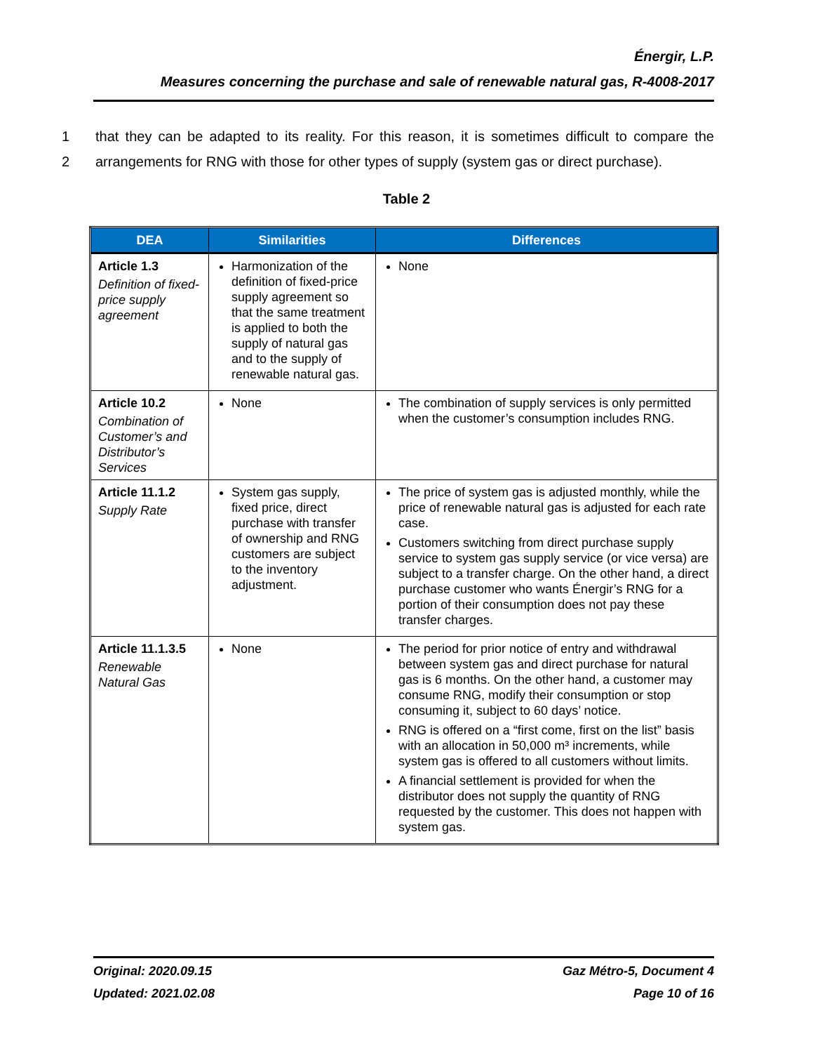Énergir, L.P.
Measures concerning the purchase and sale of renewable natural gas, R-4008-2017
1 that they can be adapted to its reality. For this reason, it is sometimes difficult to compare the
2 arrangements for RNG with those for other types of supply (system gas or direct purchase).
Table 2
| DEA | Similarities | Differences |
| --- | --- | --- |
| Article 1.3 Definition of fixed-price supply agreement | Harmonization of the definition of fixed-price supply agreement so that the same treatment is applied to both the supply of natural gas and to the supply of renewable natural gas. | None |
| Article 10.2 Combination of Customer’s and Distributor’s Services | None | The combination of supply services is only permitted when the customer’s consumption includes RNG. |
| Article 11.1.2 Supply Rate | System gas supply, fixed price, direct purchase with transfer of ownership and RNG customers are subject to the inventory adjustment. | The price of system gas is adjusted monthly, while the price of renewable natural gas is adjusted for each rate case. Customers switching from direct purchase supply service to system gas supply service (or vice versa) are subject to a transfer charge. On the other hand, a direct purchase customer who wants Énergir’s RNG for a portion of their consumption does not pay these transfer charges. |
| Article 11.1.3.5 Renewable Natural Gas | None | The period for prior notice of entry and withdrawal between system gas and direct purchase for natural gas is 6 months. On the other hand, a customer may consume RNG, modify their consumption or stop consuming it, subject to 60 days’ notice. RNG is offered on a “first come, first on the list” basis with an allocation in 50,000 m³ increments, while system gas is offered to all customers without limits. A financial settlement is provided for when the distributor does not supply the quantity of RNG requested by the customer. This does not happen with system gas. |
Original: 2020.09.15
Updated: 2021.02.08
Gaz Métro-5, Document 4
Page 10 of 16